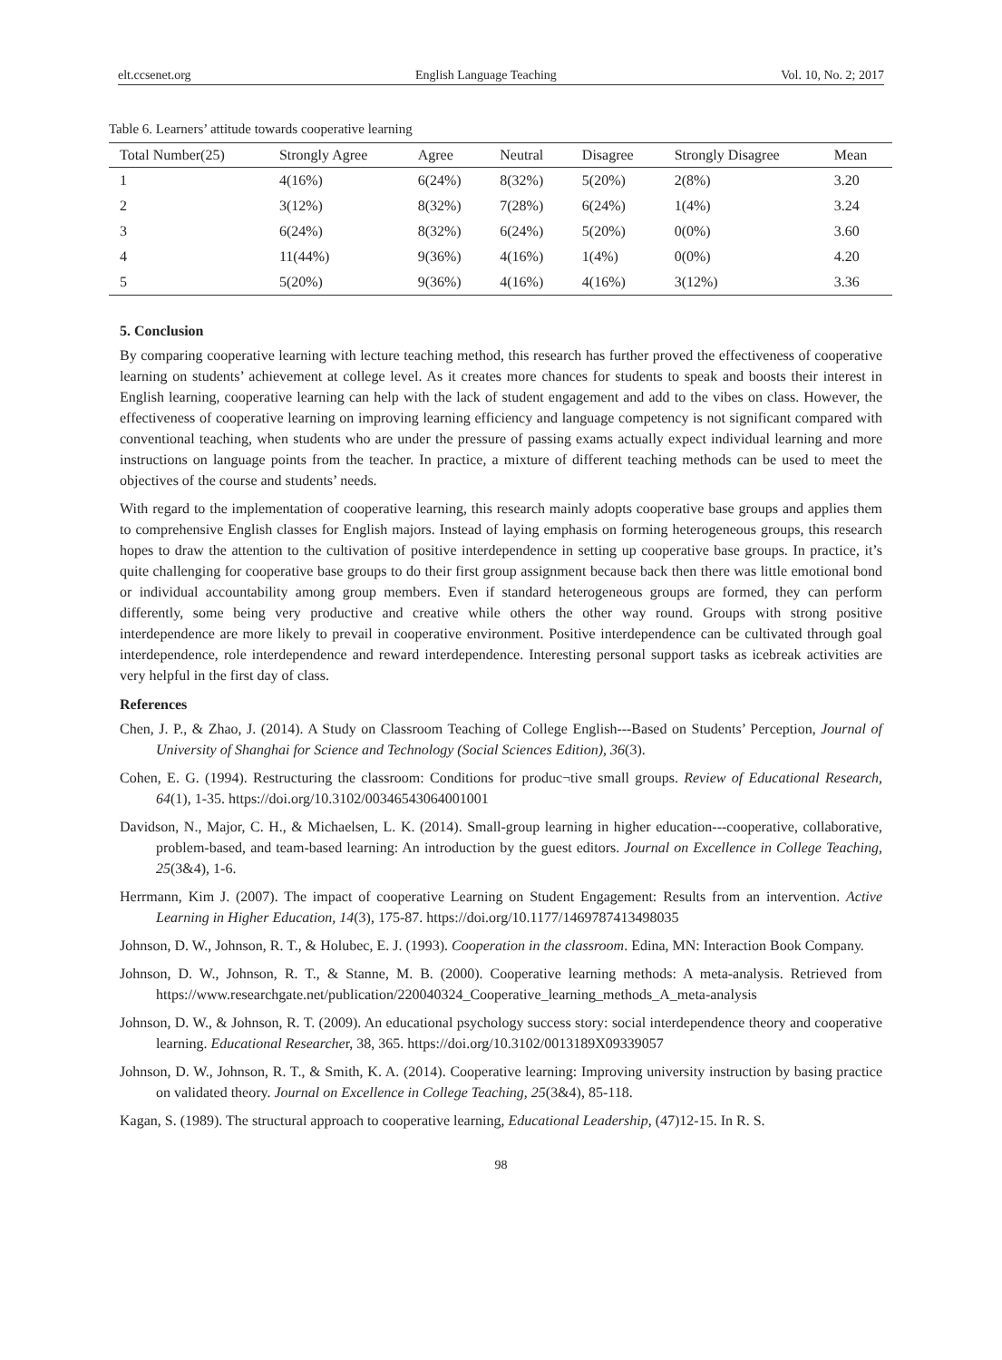elt.ccsenet.org English Language Teaching Vol. 10, No. 2; 2017
Table 6. Learners’ attitude towards cooperative learning
| Total Number(25) | Strongly Agree | Agree | Neutral | Disagree | Strongly Disagree | Mean |
| --- | --- | --- | --- | --- | --- | --- |
| 1 | 4(16%) | 6(24%) | 8(32%) | 5(20%) | 2(8%) | 3.20 |
| 2 | 3(12%) | 8(32%) | 7(28%) | 6(24%) | 1(4%) | 3.24 |
| 3 | 6(24%) | 8(32%) | 6(24%) | 5(20%) | 0(0%) | 3.60 |
| 4 | 11(44%) | 9(36%) | 4(16%) | 1(4%) | 0(0%) | 4.20 |
| 5 | 5(20%) | 9(36%) | 4(16%) | 4(16%) | 3(12%) | 3.36 |
5. Conclusion
By comparing cooperative learning with lecture teaching method, this research has further proved the effectiveness of cooperative learning on students’ achievement at college level. As it creates more chances for students to speak and boosts their interest in English learning, cooperative learning can help with the lack of student engagement and add to the vibes on class. However, the effectiveness of cooperative learning on improving learning efficiency and language competency is not significant compared with conventional teaching, when students who are under the pressure of passing exams actually expect individual learning and more instructions on language points from the teacher. In practice, a mixture of different teaching methods can be used to meet the objectives of the course and students’ needs.
With regard to the implementation of cooperative learning, this research mainly adopts cooperative base groups and applies them to comprehensive English classes for English majors. Instead of laying emphasis on forming heterogeneous groups, this research hopes to draw the attention to the cultivation of positive interdependence in setting up cooperative base groups. In practice, it’s quite challenging for cooperative base groups to do their first group assignment because back then there was little emotional bond or individual accountability among group members. Even if standard heterogeneous groups are formed, they can perform differently, some being very productive and creative while others the other way round. Groups with strong positive interdependence are more likely to prevail in cooperative environment. Positive interdependence can be cultivated through goal interdependence, role interdependence and reward interdependence. Interesting personal support tasks as icebreak activities are very helpful in the first day of class.
References
Chen, J. P., & Zhao, J. (2014). A Study on Classroom Teaching of College English---Based on Students’ Perception, Journal of University of Shanghai for Science and Technology (Social Sciences Edition), 36(3).
Cohen, E. G. (1994). Restructuring the classroom: Conditions for produc¬tive small groups. Review of Educational Research, 64(1), 1-35. https://doi.org/10.3102/00346543064001001
Davidson, N., Major, C. H., & Michaelsen, L. K. (2014). Small-group learning in higher education---cooperative, collaborative, problem-based, and team-based learning: An introduction by the guest editors. Journal on Excellence in College Teaching, 25(3&4), 1-6.
Herrmann, Kim J. (2007). The impact of cooperative Learning on Student Engagement: Results from an intervention. Active Learning in Higher Education, 14(3), 175-87. https://doi.org/10.1177/1469787413498035
Johnson, D. W., Johnson, R. T., & Holubec, E. J. (1993). Cooperation in the classroom. Edina, MN: Interaction Book Company.
Johnson, D. W., Johnson, R. T., & Stanne, M. B. (2000). Cooperative learning methods: A meta-analysis. Retrieved from https://www.researchgate.net/publication/220040324_Cooperative_learning_methods_A_meta-analysis
Johnson, D. W., & Johnson, R. T. (2009). An educational psychology success story: social interdependence theory and cooperative learning. Educational Researcher, 38, 365. https://doi.org/10.3102/0013189X09339057
Johnson, D. W., Johnson, R. T., & Smith, K. A. (2014). Cooperative learning: Improving university instruction by basing practice on validated theory. Journal on Excellence in College Teaching, 25(3&4), 85-118.
Kagan, S. (1989). The structural approach to cooperative learning, Educational Leadership, (47)12-15. In R. S.
98